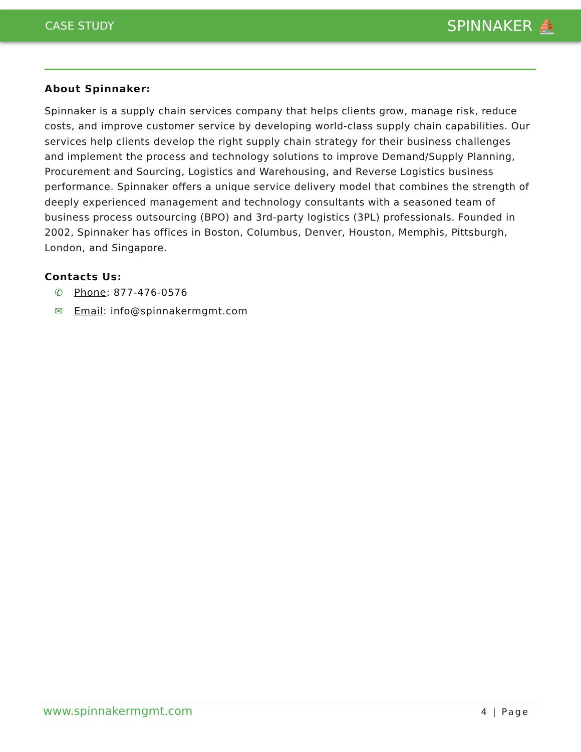CASE STUDY SPINNAKER ⛵
About Spinnaker:
Spinnaker is a supply chain services company that helps clients grow, manage risk, reduce costs, and improve customer service by developing world-class supply chain capabilities. Our services help clients develop the right supply chain strategy for their business challenges and implement the process and technology solutions to improve Demand/Supply Planning, Procurement and Sourcing, Logistics and Warehousing, and Reverse Logistics business performance. Spinnaker offers a unique service delivery model that combines the strength of deeply experienced management and technology consultants with a seasoned team of business process outsourcing (BPO) and 3rd-party logistics (3PL) professionals. Founded in 2002, Spinnaker has offices in Boston, Columbus, Denver, Houston, Memphis, Pittsburgh, London, and Singapore.
Contacts Us:
✆ Phone: 877-476-0576
✉ Email: info@spinnakermgmt.com
www.spinnakermgmt.com 4 | Page